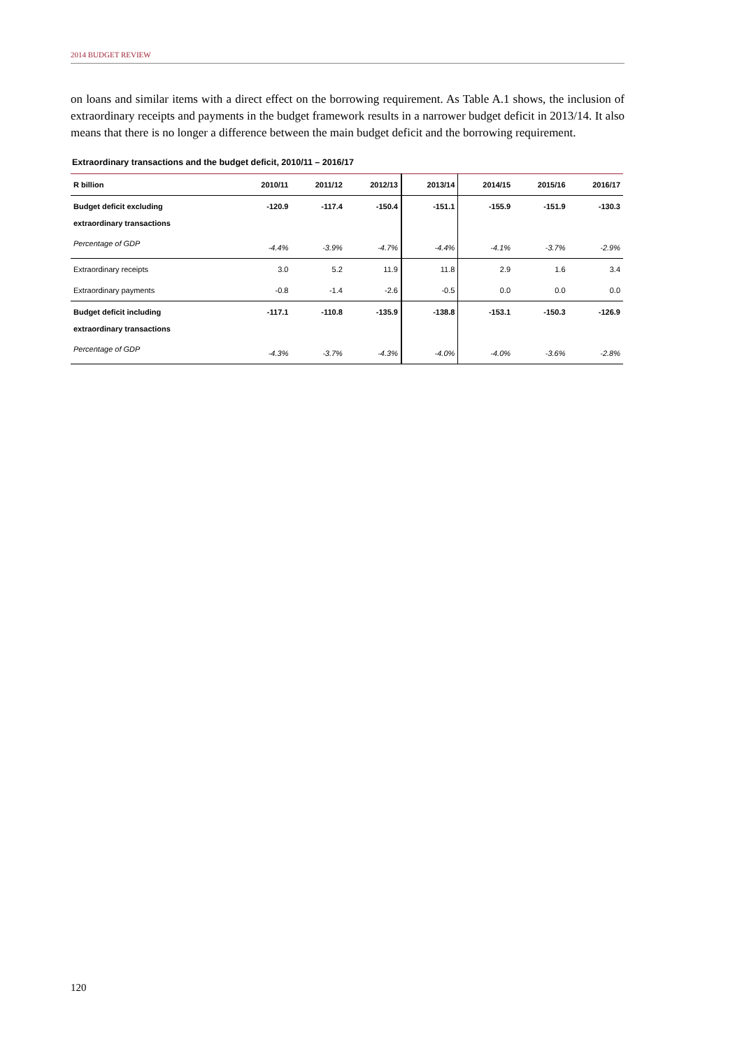2014 BUDGET REVIEW
on loans and similar items with a direct effect on the borrowing requirement. As Table A.1 shows, the inclusion of extraordinary receipts and payments in the budget framework results in a narrower budget deficit in 2013/14. It also means that there is no longer a difference between the main budget deficit and the borrowing requirement.
Extraordinary transactions and the budget deficit, 2010/11 – 2016/17
| R billion | 2010/11 | 2011/12 | 2012/13 | 2013/14 | 2014/15 | 2015/16 | 2016/17 |
| --- | --- | --- | --- | --- | --- | --- | --- |
| Budget deficit excluding extraordinary transactions | -120.9 | -117.4 | -150.4 | -151.1 | -155.9 | -151.9 | -130.3 |
| Percentage of GDP | -4.4% | -3.9% | -4.7% | -4.4% | -4.1% | -3.7% | -2.9% |
| Extraordinary receipts | 3.0 | 5.2 | 11.9 | 11.8 | 2.9 | 1.6 | 3.4 |
| Extraordinary payments | -0.8 | -1.4 | -2.6 | -0.5 | 0.0 | 0.0 | 0.0 |
| Budget deficit including extraordinary transactions | -117.1 | -110.8 | -135.9 | -138.8 | -153.1 | -150.3 | -126.9 |
| Percentage of GDP | -4.3% | -3.7% | -4.3% | -4.0% | -4.0% | -3.6% | -2.8% |
120